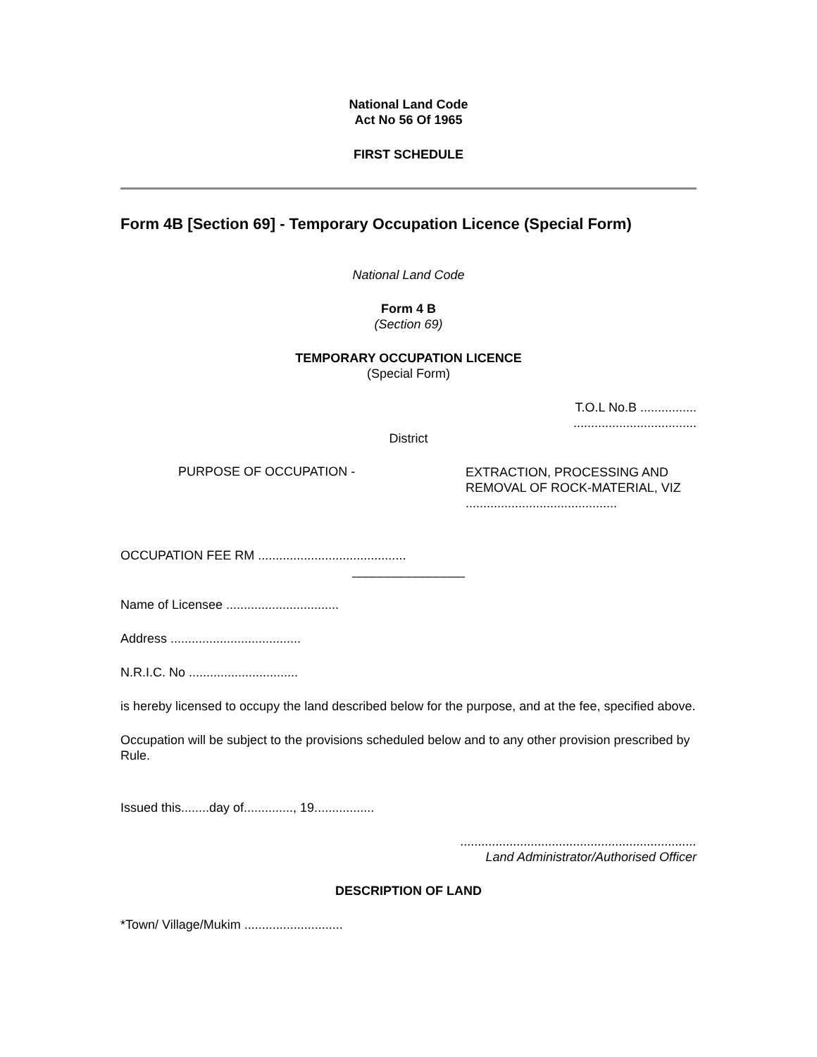National Land Code
Act No 56 Of 1965
FIRST SCHEDULE
Form 4B [Section 69] - Temporary Occupation Licence (Special Form)
National Land Code
Form 4 B
(Section 69)
TEMPORARY OCCUPATION LICENCE
(Special Form)
T.O.L No.B ................
...................................
District
PURPOSE OF OCCUPATION -
EXTRACTION, PROCESSING AND
REMOVAL OF ROCK-MATERIAL, VIZ
...........................................
OCCUPATION FEE RM ..........................................
________________
Name of Licensee ................................
Address .....................................
N.R.I.C. No ...............................
is hereby licensed to occupy the land described below for the purpose, and at the fee, specified above.
Occupation will be subject to the provisions scheduled below and to any other provision prescribed by Rule.
Issued this........day of.............., 19.................
...................................................................
Land Administrator/Authorised Officer
DESCRIPTION OF LAND
*Town/ Village/Mukim ............................